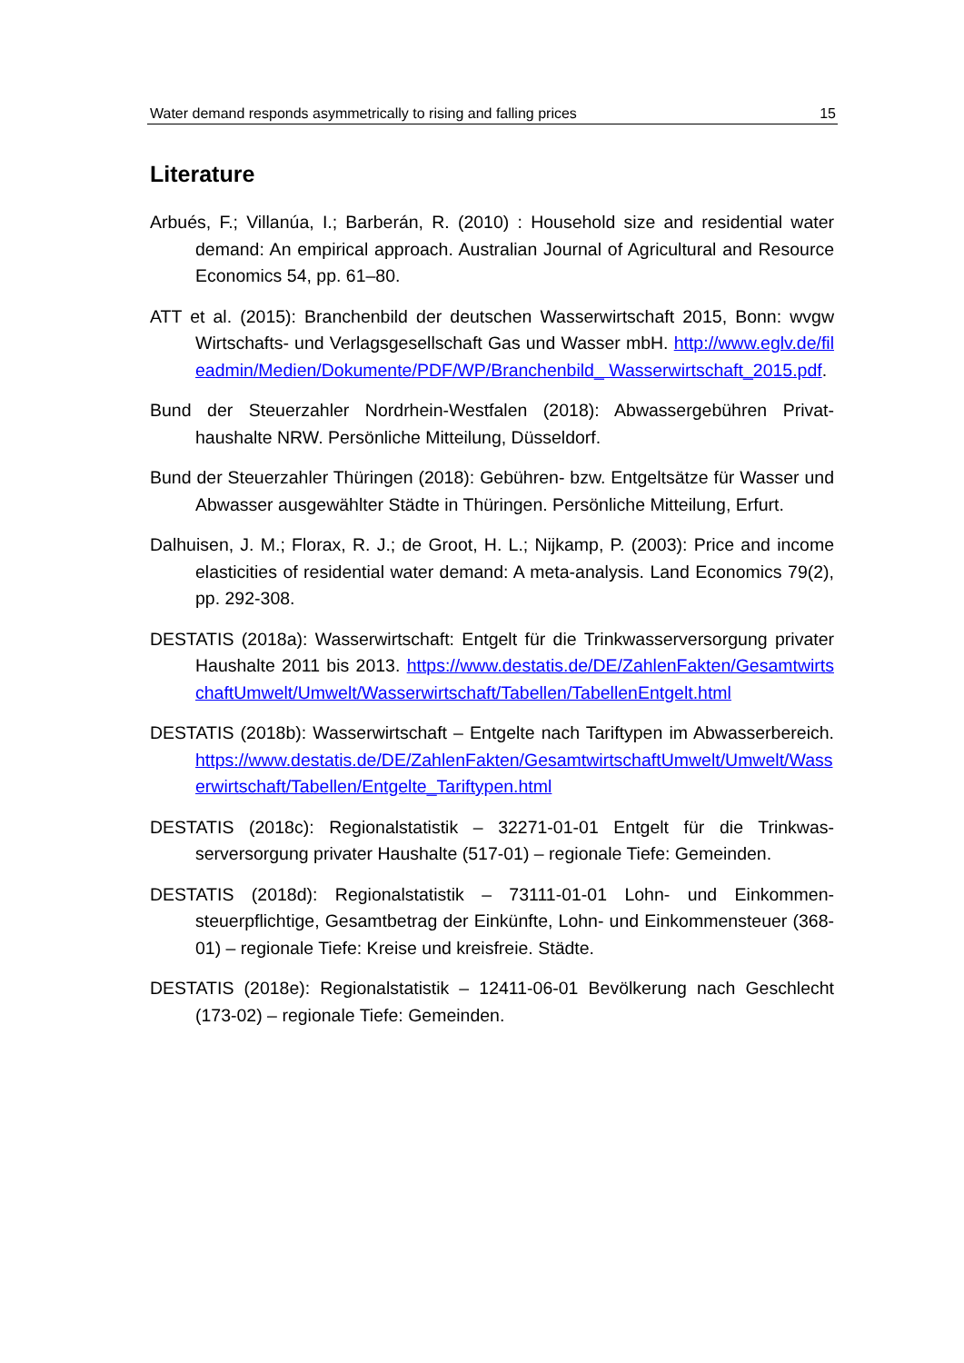Water demand responds asymmetrically to rising and falling prices 15
Literature
Arbués, F.; Villanúa, I.; Barberán, R. (2010) : Household size and residential water demand: An empirical approach. Australian Journal of Agricultural and Resource Economics 54, pp. 61–80.
ATT et al. (2015): Branchenbild der deutschen Wasserwirtschaft 2015, Bonn: wvgw Wirtschafts- und Verlagsgesellschaft Gas und Wasser mbH. http://www.eglv.de/fileadmin/Medien/Dokumente/PDF/WP/Branchenbild_ Wasserwirtschaft_2015.pdf.
Bund der Steuerzahler Nordrhein-Westfalen (2018): Abwassergebühren Privat­haushalte NRW. Persönliche Mitteilung, Düsseldorf.
Bund der Steuerzahler Thüringen (2018): Gebühren- bzw. Entgeltsätze für Wasser und Abwasser ausgewählter Städte in Thüringen. Persönliche Mit­teilung, Erfurt.
Dalhuisen, J. M.; Florax, R. J.; de Groot, H. L.; Nijkamp, P. (2003): Price and income elasticities of residential water demand: A meta-analysis. Land Economics 79(2), pp. 292-308.
DESTATIS (2018a): Wasserwirtschaft: Entgelt für die Trinkwasserversorgung privater Haushalte 2011 bis 2013. https://www.destatis.de/DE/ZahlenFakten/GesamtwirtschaftUmwelt/Umwelt/Wasserwirtschaft/Tabellen/TabellenEntgelt.html
DESTATIS (2018b): Wasserwirtschaft – Entgelte nach Tariftypen im Abwasser­bereich. https://www.destatis.de/DE/ZahlenFakten/GesamtwirtschaftUmwelt/Umwelt/Wasserwirtschaft/Tabellen/Entgelte_Tariftypen.html
DESTATIS (2018c): Regionalstatistik – 32271-01-01 Entgelt für die Trinkwas­serversorgung privater Haushalte (517-01) – regionale Tiefe: Gemeinden.
DESTATIS (2018d): Regionalstatistik – 73111-01-01 Lohn- und Einkommen­steuerpflichtige, Gesamtbetrag der Einkünfte, Lohn- und Einkommensteu­er (368-01) – regionale Tiefe: Kreise und kreisfreie. Städte.
DESTATIS (2018e): Regionalstatistik – 12411-06-01 Bevölkerung nach Ge­schlecht (173-02) – regionale Tiefe: Gemeinden.